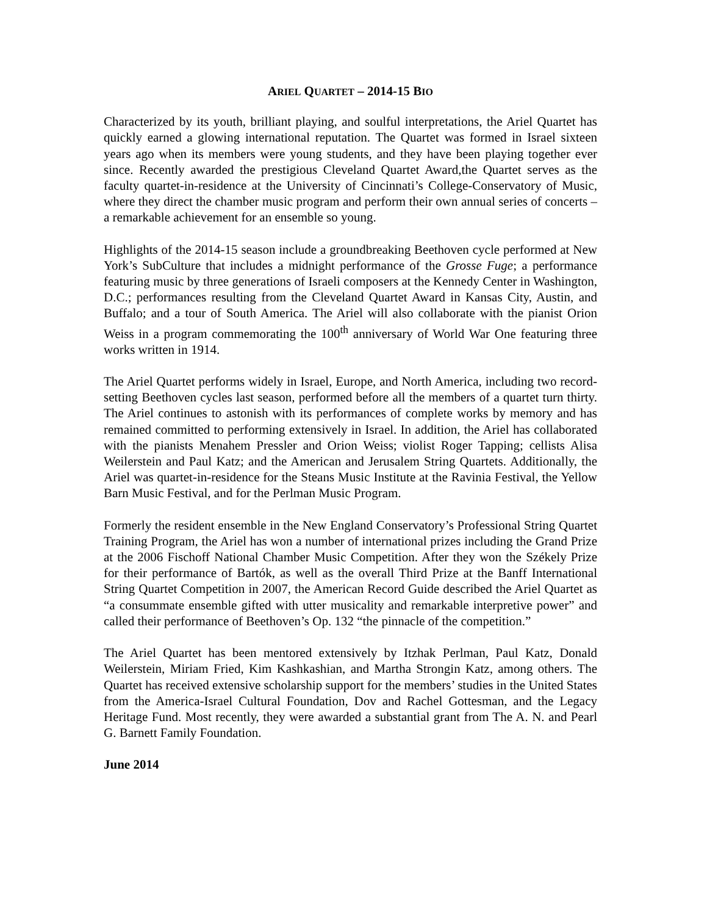ARIEL QUARTET – 2014-15 BIO
Characterized by its youth, brilliant playing, and soulful interpretations, the Ariel Quartet has quickly earned a glowing international reputation. The Quartet was formed in Israel sixteen years ago when its members were young students, and they have been playing together ever since. Recently awarded the prestigious Cleveland Quartet Award,the Quartet serves as the faculty quartet-in-residence at the University of Cincinnati’s College-Conservatory of Music, where they direct the chamber music program and perform their own annual series of concerts – a remarkable achievement for an ensemble so young.
Highlights of the 2014-15 season include a groundbreaking Beethoven cycle performed at New York’s SubCulture that includes a midnight performance of the Grosse Fuge; a performance featuring music by three generations of Israeli composers at the Kennedy Center in Washington, D.C.; performances resulting from the Cleveland Quartet Award in Kansas City, Austin, and Buffalo; and a tour of South America. The Ariel will also collaborate with the pianist Orion Weiss in a program commemorating the 100<sup>th</sup> anniversary of World War One featuring three works written in 1914.
The Ariel Quartet performs widely in Israel, Europe, and North America, including two record-setting Beethoven cycles last season, performed before all the members of a quartet turn thirty. The Ariel continues to astonish with its performances of complete works by memory and has remained committed to performing extensively in Israel. In addition, the Ariel has collaborated with the pianists Menahem Pressler and Orion Weiss; violist Roger Tapping; cellists Alisa Weilerstein and Paul Katz; and the American and Jerusalem String Quartets. Additionally, the Ariel was quartet-in-residence for the Steans Music Institute at the Ravinia Festival, the Yellow Barn Music Festival, and for the Perlman Music Program.
Formerly the resident ensemble in the New England Conservatory’s Professional String Quartet Training Program, the Ariel has won a number of international prizes including the Grand Prize at the 2006 Fischoff National Chamber Music Competition. After they won the Székely Prize for their performance of Bartók, as well as the overall Third Prize at the Banff International String Quartet Competition in 2007, the American Record Guide described the Ariel Quartet as “a consummate ensemble gifted with utter musicality and remarkable interpretive power” and called their performance of Beethoven’s Op. 132 “the pinnacle of the competition.”
The Ariel Quartet has been mentored extensively by Itzhak Perlman, Paul Katz, Donald Weilerstein, Miriam Fried, Kim Kashkashian, and Martha Strongin Katz, among others. The Quartet has received extensive scholarship support for the members’ studies in the United States from the America-Israel Cultural Foundation, Dov and Rachel Gottesman, and the Legacy Heritage Fund. Most recently, they were awarded a substantial grant from The A. N. and Pearl G. Barnett Family Foundation.
June 2014